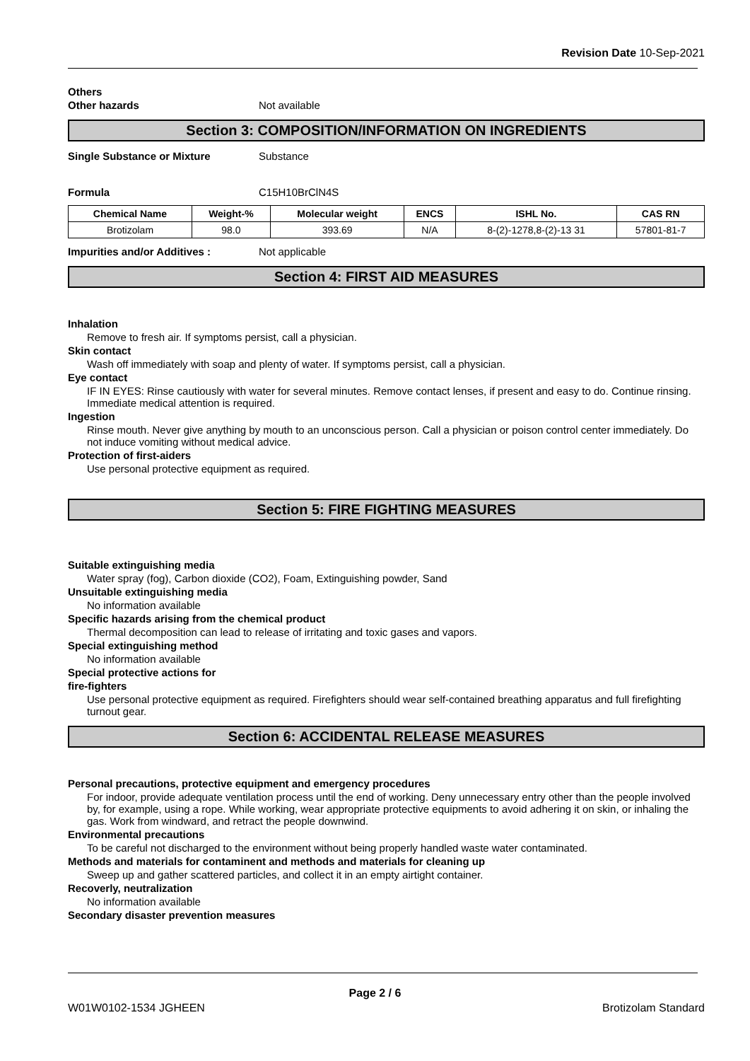Revision Date 10-Sep-2021
Others
Other hazards Not available
Section 3: COMPOSITION/INFORMATION ON INGREDIENTS
Single Substance or Mixture Substance
Formula C15H10BrClN4S
| Chemical Name | Weight-% | Molecular weight | ENCS | ISHL No. | CAS RN |
| --- | --- | --- | --- | --- | --- |
| Brotizolam | 98.0 | 393.69 | N/A | 8-(2)-1278,8-(2)-13 31 | 57801-81-7 |
Impurities and/or Additives : Not applicable
Section 4: FIRST AID MEASURES
Inhalation
Remove to fresh air. If symptoms persist, call a physician.
Skin contact
Wash off immediately with soap and plenty of water. If symptoms persist, call a physician.
Eye contact
IF IN EYES: Rinse cautiously with water for several minutes. Remove contact lenses, if present and easy to do. Continue rinsing. Immediate medical attention is required.
Ingestion
Rinse mouth. Never give anything by mouth to an unconscious person. Call a physician or poison control center immediately. Do not induce vomiting without medical advice.
Protection of first-aiders
Use personal protective equipment as required.
Section 5: FIRE FIGHTING MEASURES
Suitable extinguishing media
Water spray (fog), Carbon dioxide (CO2), Foam, Extinguishing powder, Sand
Unsuitable extinguishing media
No information available
Specific hazards arising from the chemical product
Thermal decomposition can lead to release of irritating and toxic gases and vapors.
Special extinguishing method
No information available
Special protective actions for
fire-fighters
Use personal protective equipment as required. Firefighters should wear self-contained breathing apparatus and full firefighting turnout gear.
Section 6: ACCIDENTAL RELEASE MEASURES
Personal precautions, protective equipment and emergency procedures
For indoor, provide adequate ventilation process until the end of working. Deny unnecessary entry other than the people involved by, for example, using a rope. While working, wear appropriate protective equipments to avoid adhering it on skin, or inhaling the gas. Work from windward, and retract the people downwind.
Environmental precautions
To be careful not discharged to the environment without being properly handled waste water contaminated.
Methods and materials for contaminent and methods and materials for cleaning up
Sweep up and gather scattered particles, and collect it in an empty airtight container.
Recoverly, neutralization
No information available
Secondary disaster prevention measures
Page 2 / 6
W01W0102-1534 JGHEEN Brotizolam Standard